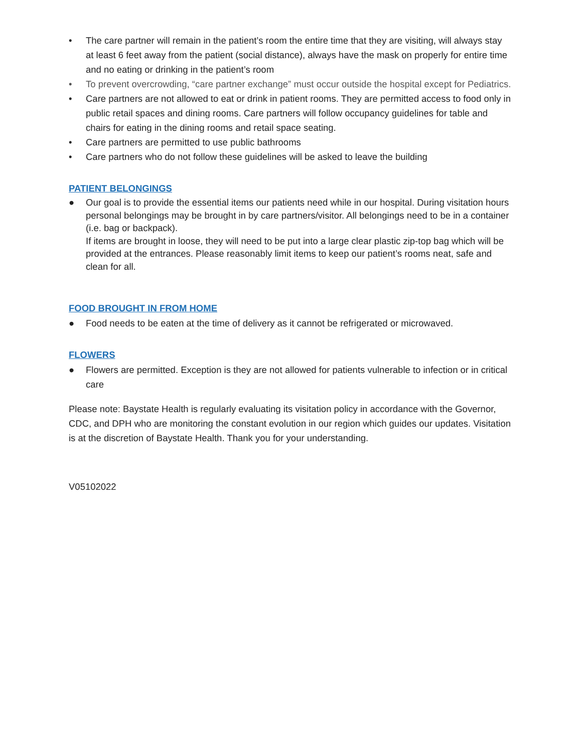• The care partner will remain in the patient’s room the entire time that they are visiting, will always stay at least 6 feet away from the patient (social distance), always have the mask on properly for entire time and no eating or drinking in the patient’s room
• To prevent overcrowding, “care partner exchange” must occur outside the hospital except for Pediatrics.
• Care partners are not allowed to eat or drink in patient rooms. They are permitted access to food only in public retail spaces and dining rooms. Care partners will follow occupancy guidelines for table and chairs for eating in the dining rooms and retail space seating.
• Care partners are permitted to use public bathrooms
• Care partners who do not follow these guidelines will be asked to leave the building
PATIENT BELONGINGS
● Our goal is to provide the essential items our patients need while in our hospital. During visitation hours personal belongings may be brought in by care partners/visitor. All belongings need to be in a container (i.e. bag or backpack).
If items are brought in loose, they will need to be put into a large clear plastic zip-top bag which will be provided at the entrances. Please reasonably limit items to keep our patient’s rooms neat, safe and clean for all.
FOOD BROUGHT IN FROM HOME
● Food needs to be eaten at the time of delivery as it cannot be refrigerated or microwaved.
FLOWERS
● Flowers are permitted. Exception is they are not allowed for patients vulnerable to infection or in critical care
Please note: Baystate Health is regularly evaluating its visitation policy in accordance with the Governor, CDC, and DPH who are monitoring the constant evolution in our region which guides our updates. Visitation is at the discretion of Baystate Health. Thank you for your understanding.
V05102022